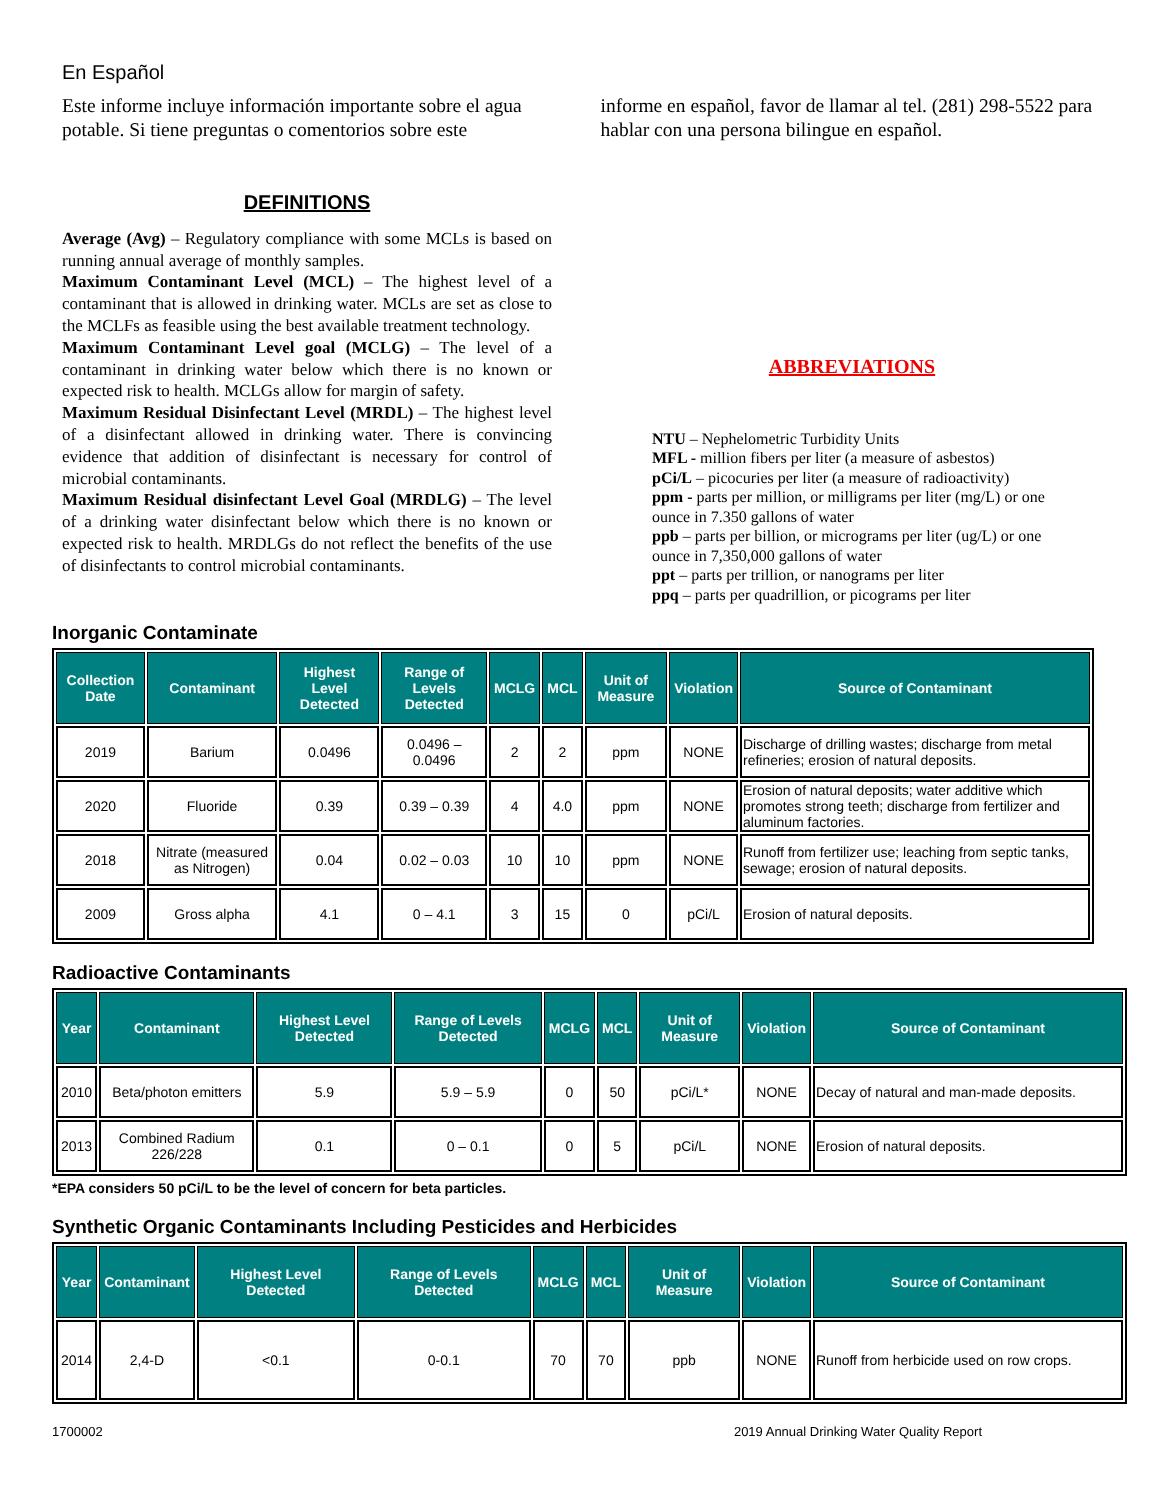En Español
Este informe incluye información importante sobre el agua potable. Si tiene preguntas o comentorios sobre este
informe en español, favor de llamar al tel. (281) 298-5522 para hablar con una persona bilingue en español.
DEFINITIONS
Average (Avg) – Regulatory compliance with some MCLs is based on running annual average of monthly samples.
Maximum Contaminant Level (MCL) – The highest level of a contaminant that is allowed in drinking water. MCLs are set as close to the MCLFs as feasible using the best available treatment technology.
Maximum Contaminant Level goal (MCLG) – The level of a contaminant in drinking water below which there is no known or expected risk to health. MCLGs allow for margin of safety.
Maximum Residual Disinfectant Level (MRDL) – The highest level of a disinfectant allowed in drinking water. There is convincing evidence that addition of disinfectant is necessary for control of microbial contaminants.
Maximum Residual disinfectant Level Goal (MRDLG) – The level of a drinking water disinfectant below which there is no known or expected risk to health. MRDLGs do not reflect the benefits of the use of disinfectants to control microbial contaminants.
ABBREVIATIONS
NTU – Nephelometric Turbidity Units
MFL - million fibers per liter (a measure of asbestos)
pCi/L – picocuries per liter (a measure of radioactivity)
ppm - parts per million, or milligrams per liter (mg/L) or one ounce in 7.350 gallons of water
ppb – parts per billion, or micrograms per liter (ug/L) or one ounce in 7,350,000 gallons of water
ppt – parts per trillion, or nanograms per liter
ppq – parts per quadrillion, or picograms per liter
Inorganic Contaminate
| Collection Date | Contaminant | Highest Level Detected | Range of Levels Detected | MCLG | MCL | Unit of Measure | Violation | Source of Contaminant |
| --- | --- | --- | --- | --- | --- | --- | --- | --- |
| 2019 | Barium | 0.0496 | 0.0496 – 0.0496 | 2 | 2 | ppm | NONE | Discharge of drilling wastes; discharge from metal refineries; erosion of natural deposits. |
| 2020 | Fluoride | 0.39 | 0.39 – 0.39 | 4 | 4.0 | ppm | NONE | Erosion of natural deposits; water additive which promotes strong teeth; discharge from fertilizer and aluminum factories. |
| 2018 | Nitrate (measured as Nitrogen) | 0.04 | 0.02 – 0.03 | 10 | 10 | ppm | NONE | Runoff from fertilizer use; leaching from septic tanks, sewage; erosion of natural deposits. |
| 2009 | Gross alpha | 4.1 | 0 – 4.1 | 3 | 15 | 0 | pCi/L | Erosion of natural deposits. |
Radioactive Contaminants
| Year | Contaminant | Highest Level Detected | Range of Levels Detected | MCLG | MCL | Unit of Measure | Violation | Source of Contaminant |
| --- | --- | --- | --- | --- | --- | --- | --- | --- |
| 2010 | Beta/photon emitters | 5.9 | 5.9 – 5.9 | 0 | 50 | pCi/L* | NONE | Decay of natural and man-made deposits. |
| 2013 | Combined Radium 226/228 | 0.1 | 0 – 0.1 | 0 | 5 | pCi/L | NONE | Erosion of natural deposits. |
*EPA considers 50 pCi/L to be the level of concern for beta particles.
Synthetic Organic Contaminants Including Pesticides and Herbicides
| Year | Contaminant | Highest Level Detected | Range of Levels Detected | MCLG | MCL | Unit of Measure | Violation | Source of Contaminant |
| --- | --- | --- | --- | --- | --- | --- | --- | --- |
| 2014 | 2,4-D | <0.1 | 0-0.1 | 70 | 70 | ppb | NONE | Runoff from herbicide used on row crops. |
1700002 2019 Annual Drinking Water Quality Report